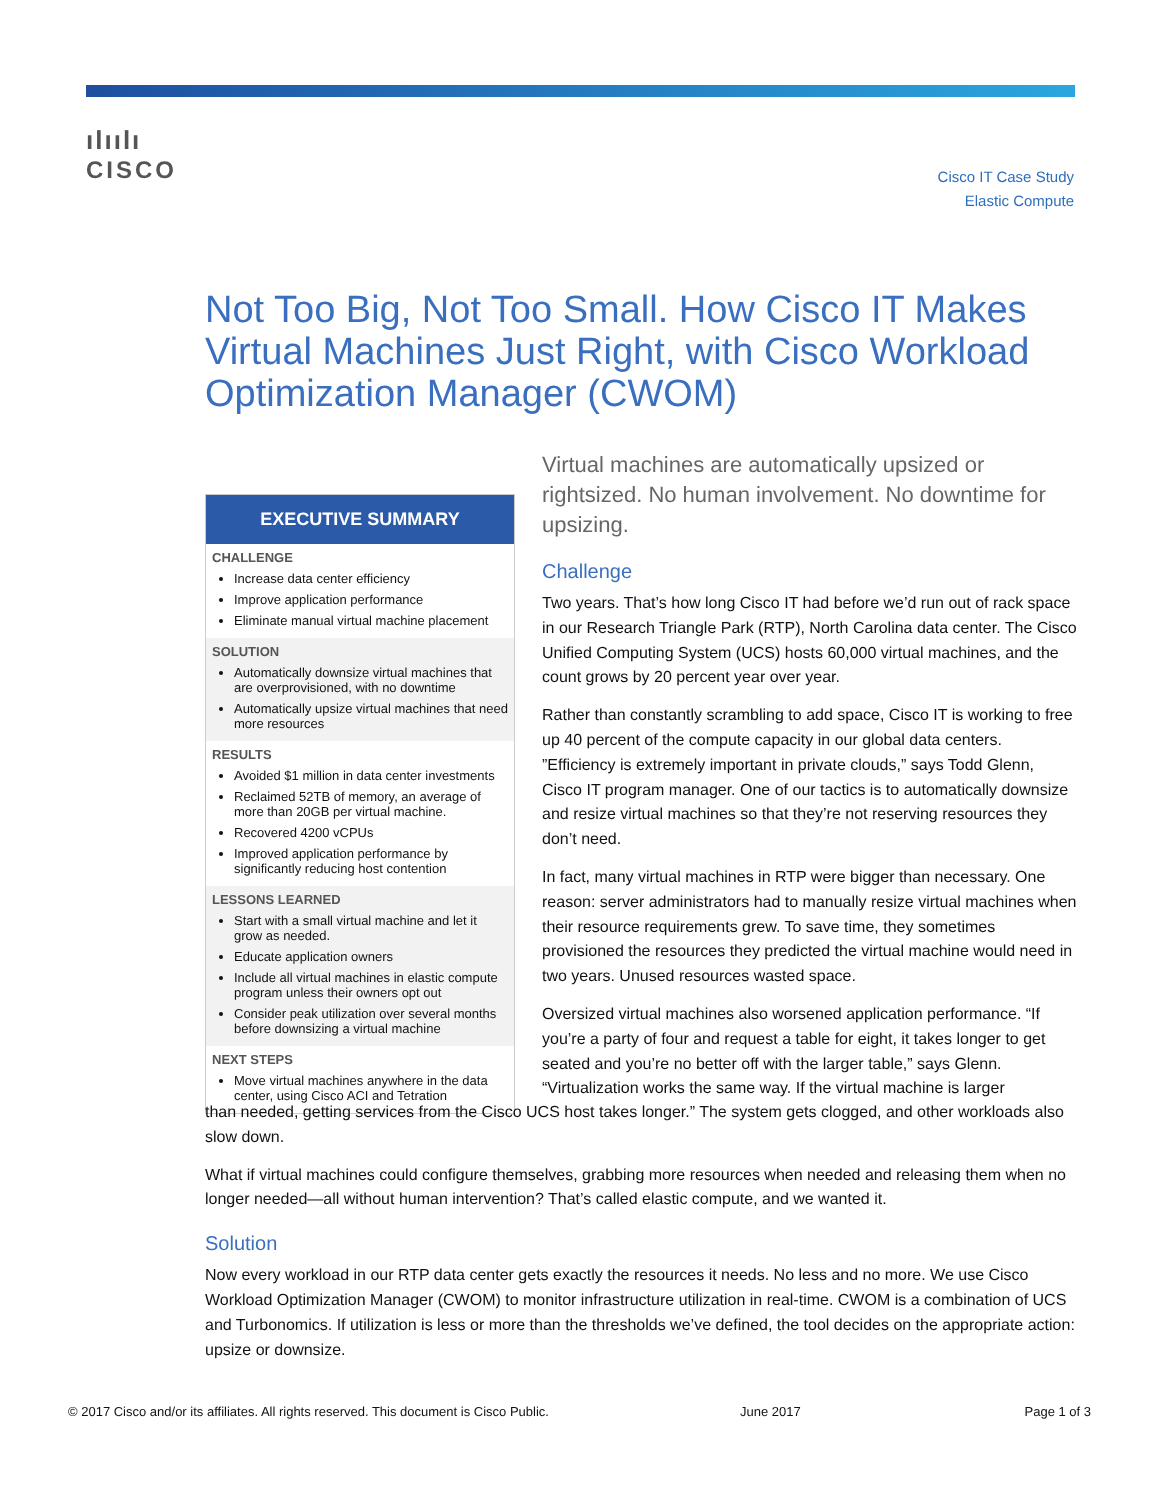ılıılı
CISCO
Cisco IT Case Study
Elastic Compute
Not Too Big, Not Too Small. How Cisco IT Makes Virtual Machines Just Right, with Cisco Workload Optimization Manager (CWOM)
EXECUTIVE SUMMARY
CHALLENGE
Increase data center efficiency
Improve application performance
Eliminate manual virtual machine placement
SOLUTION
Automatically downsize virtual machines that are overprovisioned, with no downtime
Automatically upsize virtual machines that need more resources
RESULTS
Avoided $1 million in data center investments
Reclaimed 52TB of memory, an average of more than 20GB per virtual machine.
Recovered 4200 vCPUs
Improved application performance by significantly reducing host contention
LESSONS LEARNED
Start with a small virtual machine and let it grow as needed.
Educate application owners
Include all virtual machines in elastic compute program unless their owners opt out
Consider peak utilization over several months before downsizing a virtual machine
NEXT STEPS
Move virtual machines anywhere in the data center, using Cisco ACI and Tetration
Virtual machines are automatically upsized or rightsized. No human involvement. No downtime for upsizing.
Challenge
Two years. That’s how long Cisco IT had before we’d run out of rack space in our Research Triangle Park (RTP), North Carolina data center. The Cisco Unified Computing System (UCS) hosts 60,000 virtual machines, and the count grows by 20 percent year over year.
Rather than constantly scrambling to add space, Cisco IT is working to free up 40 percent of the compute capacity in our global data centers. ”Efficiency is extremely important in private clouds,” says Todd Glenn, Cisco IT program manager. One of our tactics is to automatically downsize and resize virtual machines so that they’re not reserving resources they don’t need.
In fact, many virtual machines in RTP were bigger than necessary. One reason: server administrators had to manually resize virtual machines when their resource requirements grew. To save time, they sometimes provisioned the resources they predicted the virtual machine would need in two years. Unused resources wasted space.
Oversized virtual machines also worsened application performance. “If you’re a party of four and request a table for eight, it takes longer to get seated and you’re no better off with the larger table,” says Glenn. “Virtualization works the same way. If the virtual machine is larger
than needed, getting services from the Cisco UCS host takes longer.” The system gets clogged, and other workloads also slow down.
What if virtual machines could configure themselves, grabbing more resources when needed and releasing them when no longer needed—all without human intervention? That’s called elastic compute, and we wanted it.
Solution
Now every workload in our RTP data center gets exactly the resources it needs. No less and no more. We use Cisco Workload Optimization Manager (CWOM) to monitor infrastructure utilization in real-time. CWOM is a combination of UCS and Turbonomics. If utilization is less or more than the thresholds we’ve defined, the tool decides on the appropriate action: upsize or downsize.
© 2017 Cisco and/or its affiliates. All rights reserved. This document is Cisco Public.
June 2017 Page 1 of 3